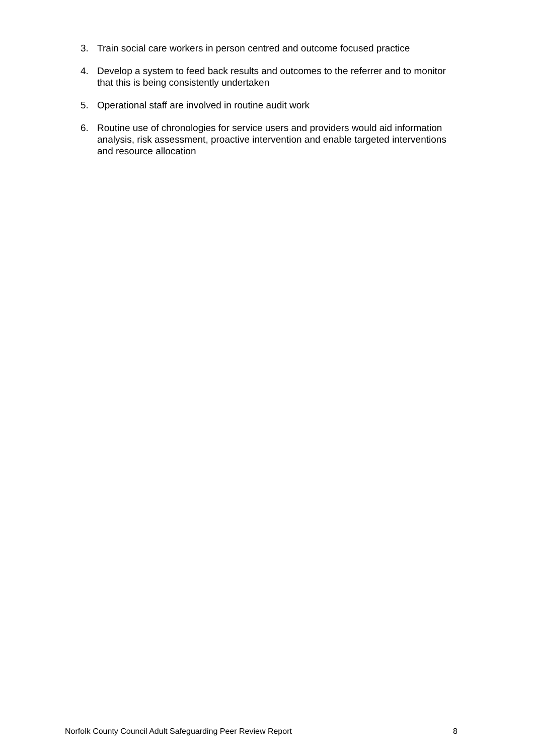3. Train social care workers in person centred and outcome focused practice
4. Develop a system to feed back results and outcomes to the referrer and to monitor that this is being consistently undertaken
5. Operational staff are involved in routine audit work
6. Routine use of chronologies for service users and providers would aid information analysis, risk assessment, proactive intervention and enable targeted interventions and resource allocation
Norfolk County Council Adult Safeguarding Peer Review Report 8